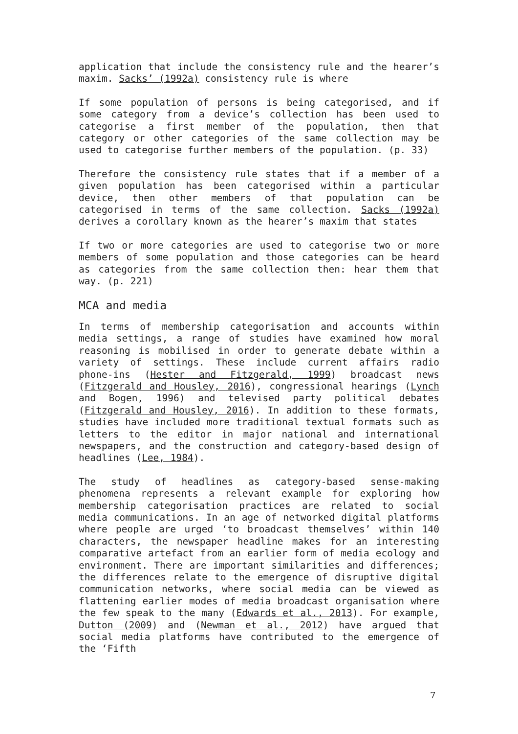application that include the consistency rule and the hearer’s maxim. Sacks’ (1992a) consistency rule is where
If some population of persons is being categorised, and if some category from a device’s collection has been used to categorise a first member of the population, then that category or other categories of the same collection may be used to categorise further members of the population. (p. 33)
Therefore the consistency rule states that if a member of a given population has been categorised within a particular device, then other members of that population can be categorised in terms of the same collection. Sacks (1992a) derives a corollary known as the hearer’s maxim that states
If two or more categories are used to categorise two or more members of some population and those categories can be heard as categories from the same collection then: hear them that way. (p. 221)
MCA and media
In terms of membership categorisation and accounts within media settings, a range of studies have examined how moral reasoning is mobilised in order to generate debate within a variety of settings. These include current affairs radio phone-ins (Hester and Fitzgerald, 1999) broadcast news (Fitzgerald and Housley, 2016), congressional hearings (Lynch and Bogen, 1996) and televised party political debates (Fitzgerald and Housley, 2016). In addition to these formats, studies have included more traditional textual formats such as letters to the editor in major national and international newspapers, and the construction and category-based design of headlines (Lee, 1984).
The study of headlines as category-based sense-making phenomena represents a relevant example for exploring how membership categorisation practices are related to social media communications. In an age of networked digital platforms where people are urged ‘to broadcast themselves’ within 140 characters, the newspaper headline makes for an interesting comparative artefact from an earlier form of media ecology and environment. There are important similarities and differences; the differences relate to the emergence of disruptive digital communication networks, where social media can be viewed as flattening earlier modes of media broadcast organisation where the few speak to the many (Edwards et al., 2013). For example, Dutton (2009) and (Newman et al., 2012) have argued that social media platforms have contributed to the emergence of the ‘Fifth
7